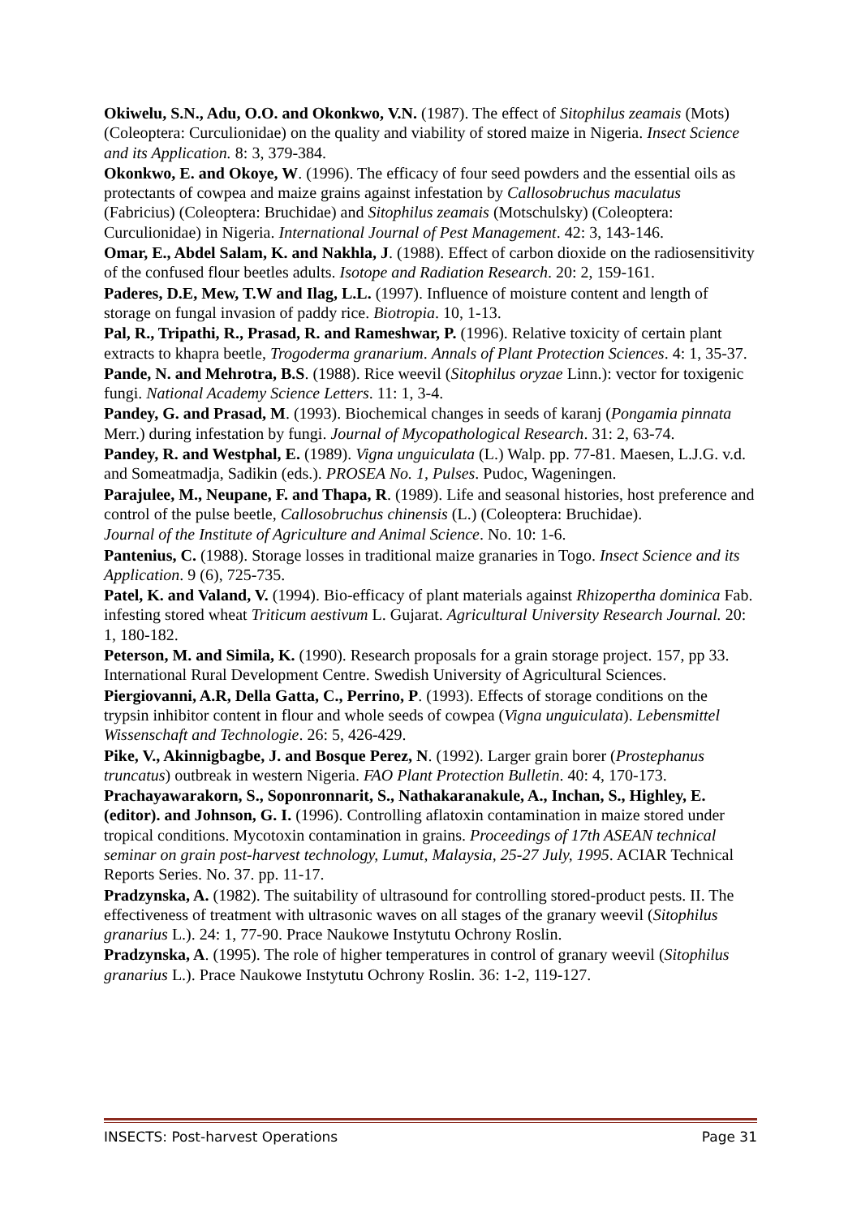Okiwelu, S.N., Adu, O.O. and Okonkwo, V.N. (1987). The effect of Sitophilus zeamais (Mots) (Coleoptera: Curculionidae) on the quality and viability of stored maize in Nigeria. Insect Science and its Application. 8: 3, 379-384.
Okonkwo, E. and Okoye, W. (1996). The efficacy of four seed powders and the essential oils as protectants of cowpea and maize grains against infestation by Callosobruchus maculatus (Fabricius) (Coleoptera: Bruchidae) and Sitophilus zeamais (Motschulsky) (Coleoptera: Curculionidae) in Nigeria. International Journal of Pest Management. 42: 3, 143-146.
Omar, E., Abdel Salam, K. and Nakhla, J. (1988). Effect of carbon dioxide on the radiosensitivity of the confused flour beetles adults. Isotope and Radiation Research. 20: 2, 159-161.
Paderes, D.E, Mew, T.W and Ilag, L.L. (1997). Influence of moisture content and length of storage on fungal invasion of paddy rice. Biotropia. 10, 1-13.
Pal, R., Tripathi, R., Prasad, R. and Rameshwar, P. (1996). Relative toxicity of certain plant extracts to khapra beetle, Trogoderma granarium. Annals of Plant Protection Sciences. 4: 1, 35-37.
Pande, N. and Mehrotra, B.S. (1988). Rice weevil (Sitophilus oryzae Linn.): vector for toxigenic fungi. National Academy Science Letters. 11: 1, 3-4.
Pandey, G. and Prasad, M. (1993). Biochemical changes in seeds of karanj (Pongamia pinnata Merr.) during infestation by fungi. Journal of Mycopathological Research. 31: 2, 63-74.
Pandey, R. and Westphal, E. (1989). Vigna unguiculata (L.) Walp. pp. 77-81. Maesen, L.J.G. v.d. and Someatmadja, Sadikin (eds.). PROSEA No. 1, Pulses. Pudoc, Wageningen.
Parajulee, M., Neupane, F. and Thapa, R. (1989). Life and seasonal histories, host preference and control of the pulse beetle, Callosobruchus chinensis (L.) (Coleoptera: Bruchidae).
Journal of the Institute of Agriculture and Animal Science. No. 10: 1-6.
Pantenius, C. (1988). Storage losses in traditional maize granaries in Togo. Insect Science and its Application. 9 (6), 725-735.
Patel, K. and Valand, V. (1994). Bio-efficacy of plant materials against Rhizopertha dominica Fab. infesting stored wheat Triticum aestivum L. Gujarat. Agricultural University Research Journal. 20: 1, 180-182.
Peterson, M. and Simila, K. (1990). Research proposals for a grain storage project. 157, pp 33. International Rural Development Centre. Swedish University of Agricultural Sciences.
Piergiovanni, A.R, Della Gatta, C., Perrino, P. (1993). Effects of storage conditions on the trypsin inhibitor content in flour and whole seeds of cowpea (Vigna unguiculata). Lebensmittel Wissenschaft and Technologie. 26: 5, 426-429.
Pike, V., Akinnigbagbe, J. and Bosque Perez, N. (1992). Larger grain borer (Prostephanus truncatus) outbreak in western Nigeria. FAO Plant Protection Bulletin. 40: 4, 170-173.
Prachayawarakorn, S., Soponronnarit, S., Nathakaranakule, A., Inchan, S., Highley, E. (editor). and Johnson, G. I. (1996). Controlling aflatoxin contamination in maize stored under tropical conditions. Mycotoxin contamination in grains. Proceedings of 17th ASEAN technical seminar on grain post-harvest technology, Lumut, Malaysia, 25-27 July, 1995. ACIAR Technical Reports Series. No. 37. pp. 11-17.
Pradzynska, A. (1982). The suitability of ultrasound for controlling stored-product pests. II. The effectiveness of treatment with ultrasonic waves on all stages of the granary weevil (Sitophilus granarius L.). 24: 1, 77-90. Prace Naukowe Instytutu Ochrony Roslin.
Pradzynska, A. (1995). The role of higher temperatures in control of granary weevil (Sitophilus granarius L.). Prace Naukowe Instytutu Ochrony Roslin. 36: 1-2, 119-127.
INSECTS: Post-harvest Operations Page 31